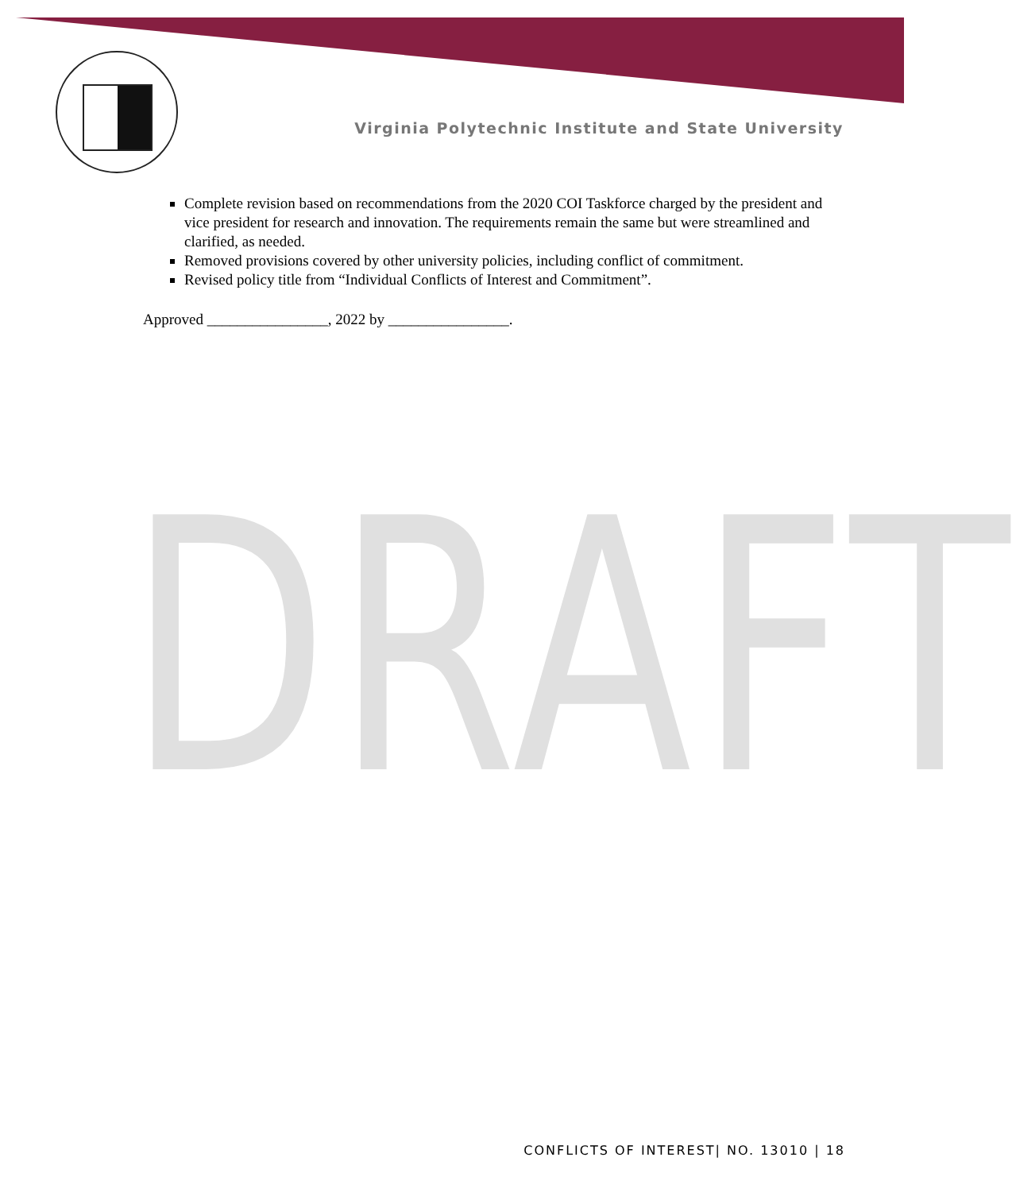Virginia Polytechnic Institute and State University
Complete revision based on recommendations from the 2020 COI Taskforce charged by the president and vice president for research and innovation. The requirements remain the same but were streamlined and clarified, as needed.
Removed provisions covered by other university policies, including conflict of commitment.
Revised policy title from “Individual Conflicts of Interest and Commitment”.
Approved ________________, 2022 by ________________.
DRAFT
CONFLICTS OF INTEREST| NO. 13010 | 18